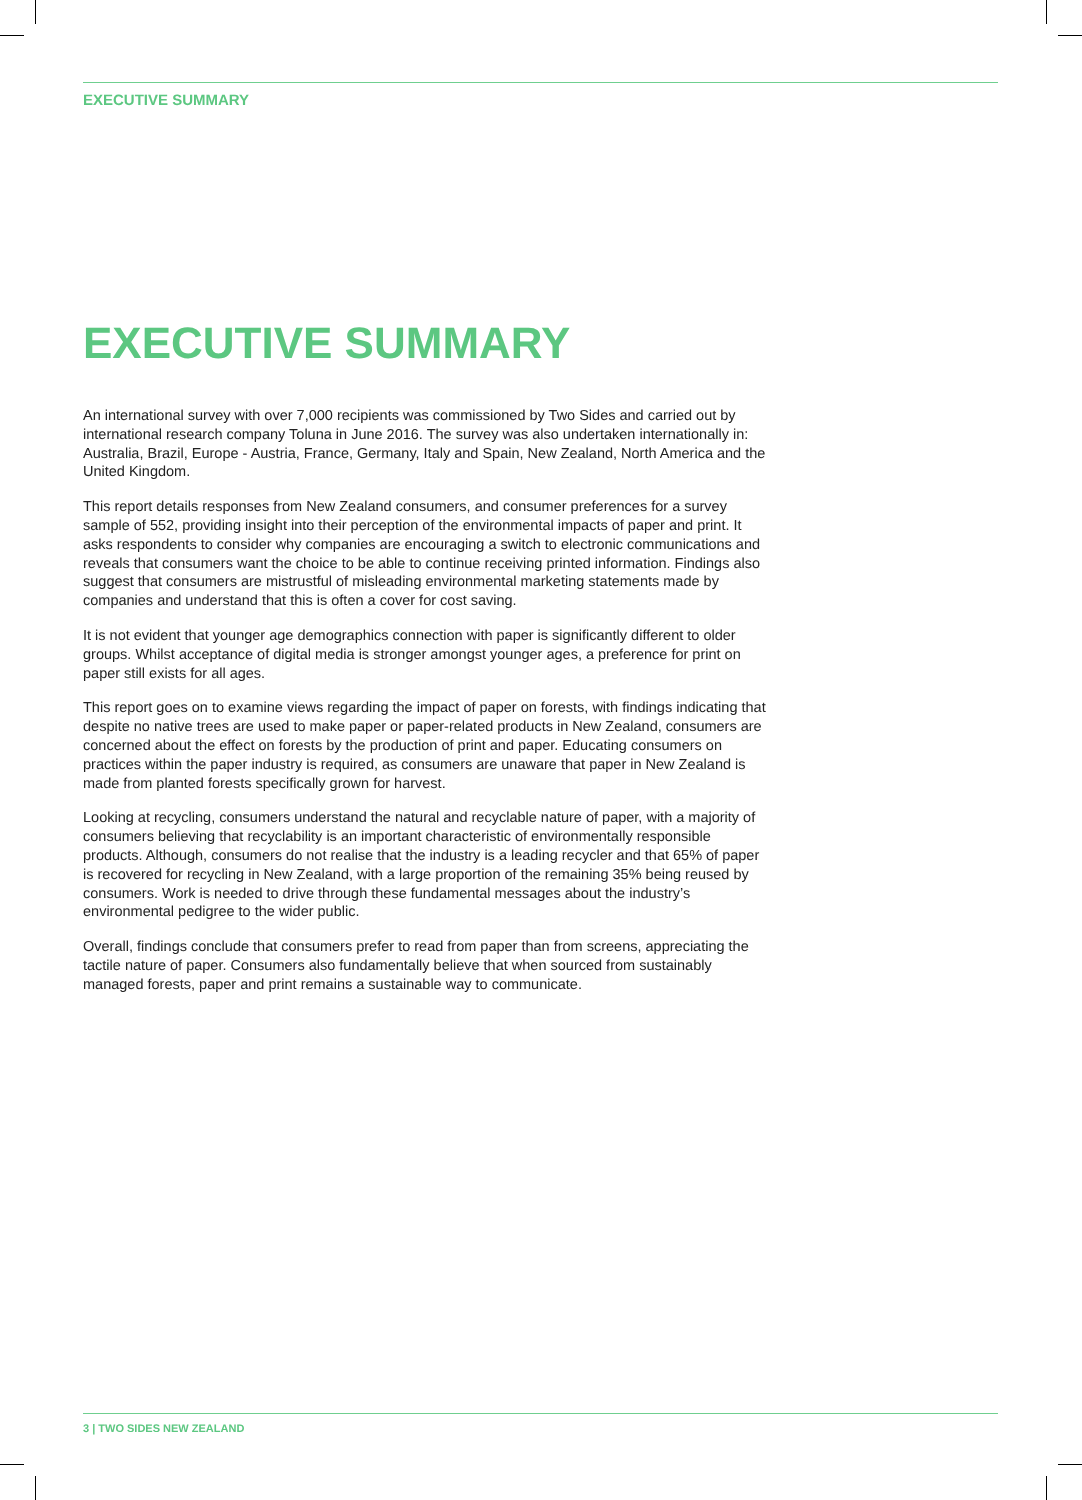EXECUTIVE SUMMARY
EXECUTIVE SUMMARY
An international survey with over 7,000 recipients was commissioned by Two Sides and carried out by international research company Toluna in June 2016. The survey was also undertaken internationally in: Australia, Brazil, Europe - Austria, France, Germany, Italy and Spain, New Zealand, North America and the United Kingdom.
This report details responses from New Zealand consumers, and consumer preferences for a survey sample of 552, providing insight into their perception of the environmental impacts of paper and print. It asks respondents to consider why companies are encouraging a switch to electronic communications and reveals that consumers want the choice to be able to continue receiving printed information. Findings also suggest that consumers are mistrustful of misleading environmental marketing statements made by companies and understand that this is often a cover for cost saving.
It is not evident that younger age demographics connection with paper is significantly different to older groups. Whilst acceptance of digital media is stronger amongst younger ages, a preference for print on paper still exists for all ages.
This report goes on to examine views regarding the impact of paper on forests, with findings indicating that despite no native trees are used to make paper or paper-related products in New Zealand, consumers are concerned about the effect on forests by the production of print and paper. Educating consumers on practices within the paper industry is required, as consumers are unaware that paper in New Zealand is made from planted forests specifically grown for harvest.
Looking at recycling, consumers understand the natural and recyclable nature of paper, with a majority of consumers believing that recyclability is an important characteristic of environmentally responsible products. Although, consumers do not realise that the industry is a leading recycler and that 65% of paper is recovered for recycling in New Zealand, with a large proportion of the remaining 35% being reused by consumers. Work is needed to drive through these fundamental messages about the industry’s environmental pedigree to the wider public.
Overall, findings conclude that consumers prefer to read from paper than from screens, appreciating the tactile nature of paper. Consumers also fundamentally believe that when sourced from sustainably managed forests, paper and print remains a sustainable way to communicate.
3 | TWO SIDES NEW ZEALAND